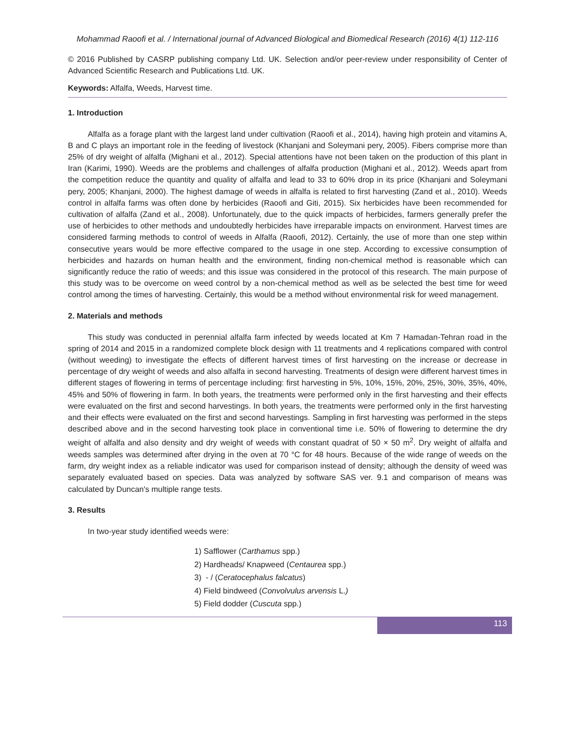Mohammad Raoofi et al. / International journal of Advanced Biological and Biomedical Research (2016) 4(1) 112-116
© 2016 Published by CASRP publishing company Ltd. UK. Selection and/or peer-review under responsibility of Center of Advanced Scientific Research and Publications Ltd. UK.
Keywords: Alfalfa, Weeds, Harvest time.
1. Introduction
Alfalfa as a forage plant with the largest land under cultivation (Raoofi et al., 2014), having high protein and vitamins A, B and C plays an important role in the feeding of livestock (Khanjani and Soleymani pery, 2005). Fibers comprise more than 25% of dry weight of alfalfa (Mighani et al., 2012). Special attentions have not been taken on the production of this plant in Iran (Karimi, 1990). Weeds are the problems and challenges of alfalfa production (Mighani et al., 2012). Weeds apart from the competition reduce the quantity and quality of alfalfa and lead to 33 to 60% drop in its price (Khanjani and Soleymani pery, 2005; Khanjani, 2000). The highest damage of weeds in alfalfa is related to first harvesting (Zand et al., 2010). Weeds control in alfalfa farms was often done by herbicides (Raoofi and Giti, 2015). Six herbicides have been recommended for cultivation of alfalfa (Zand et al., 2008). Unfortunately, due to the quick impacts of herbicides, farmers generally prefer the use of herbicides to other methods and undoubtedly herbicides have irreparable impacts on environment. Harvest times are considered farming methods to control of weeds in Alfalfa (Raoofi, 2012). Certainly, the use of more than one step within consecutive years would be more effective compared to the usage in one step. According to excessive consumption of herbicides and hazards on human health and the environment, finding non-chemical method is reasonable which can significantly reduce the ratio of weeds; and this issue was considered in the protocol of this research. The main purpose of this study was to be overcome on weed control by a non-chemical method as well as be selected the best time for weed control among the times of harvesting. Certainly, this would be a method without environmental risk for weed management.
2. Materials and methods
This study was conducted in perennial alfalfa farm infected by weeds located at Km 7 Hamadan-Tehran road in the spring of 2014 and 2015 in a randomized complete block design with 11 treatments and 4 replications compared with control (without weeding) to investigate the effects of different harvest times of first harvesting on the increase or decrease in percentage of dry weight of weeds and also alfalfa in second harvesting. Treatments of design were different harvest times in different stages of flowering in terms of percentage including: first harvesting in 5%, 10%, 15%, 20%, 25%, 30%, 35%, 40%, 45% and 50% of flowering in farm. In both years, the treatments were performed only in the first harvesting and their effects were evaluated on the first and second harvestings. In both years, the treatments were performed only in the first harvesting and their effects were evaluated on the first and second harvestings. Sampling in first harvesting was performed in the steps described above and in the second harvesting took place in conventional time i.e. 50% of flowering to determine the dry weight of alfalfa and also density and dry weight of weeds with constant quadrat of 50 × 50 m<sup>2</sup>. Dry weight of alfalfa and weeds samples was determined after drying in the oven at 70 °C for 48 hours. Because of the wide range of weeds on the farm, dry weight index as a reliable indicator was used for comparison instead of density; although the density of weed was separately evaluated based on species. Data was analyzed by software SAS ver. 9.1 and comparison of means was calculated by Duncan's multiple range tests.
3. Results
In two-year study identified weeds were:
1) Safflower (Carthamus spp.)
2) Hardheads/ Knapweed (Centaurea spp.)
3) - / (Ceratocephalus falcatus)
4) Field bindweed (Convolvulus arvensis L.)
5) Field dodder (Cuscuta spp.)
113